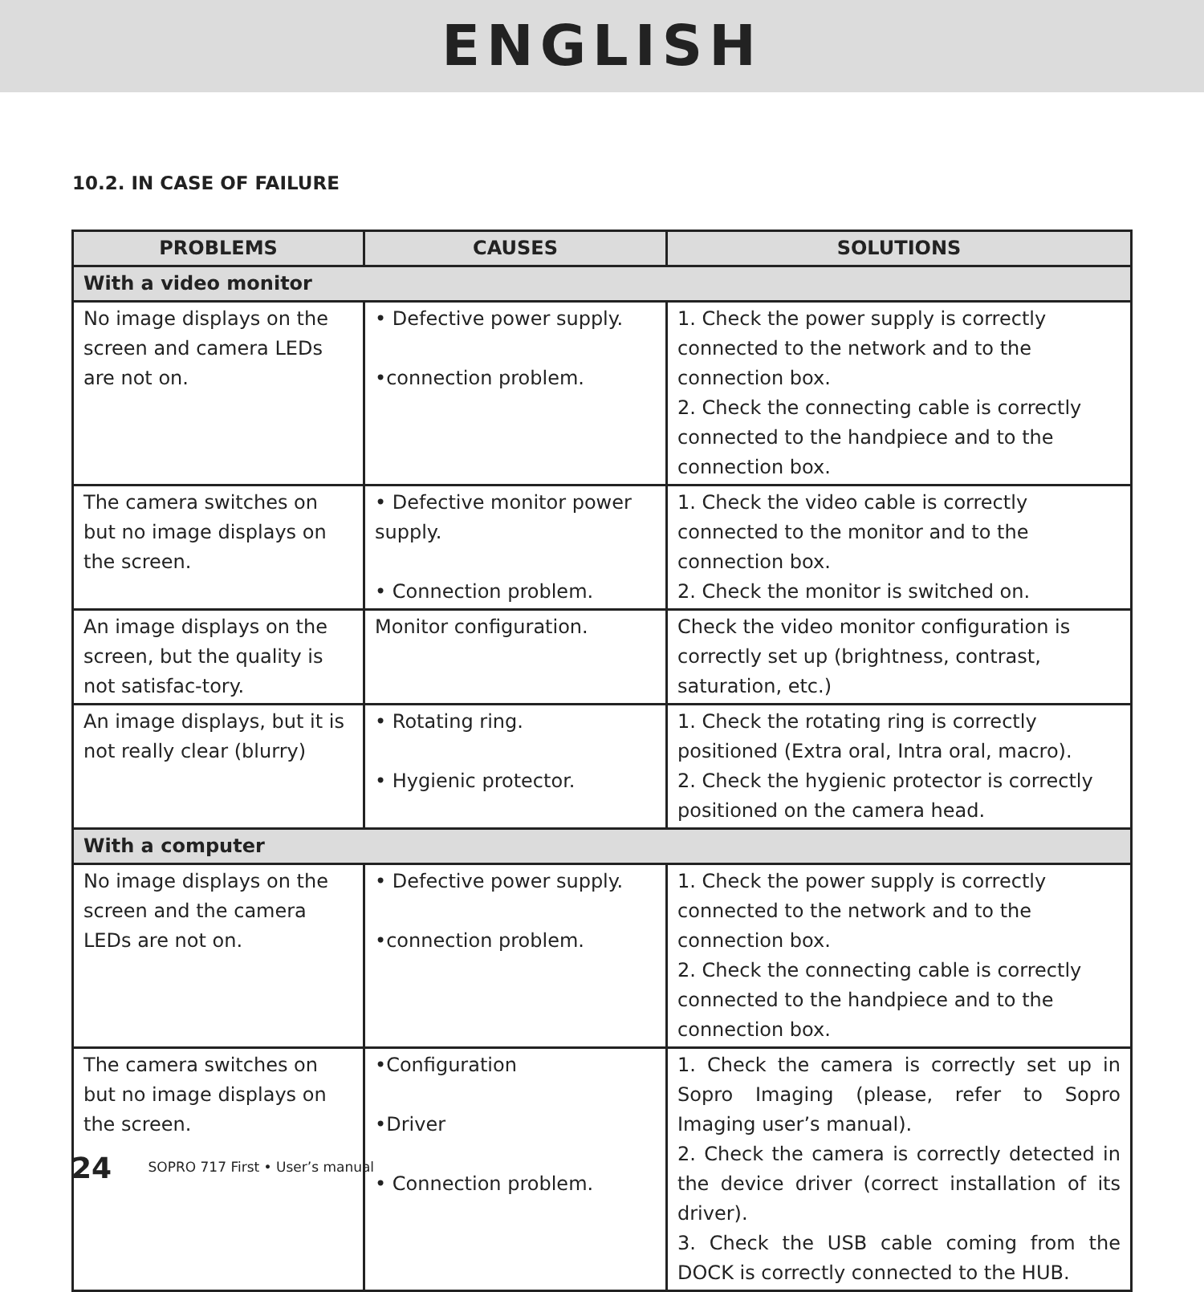ENGLISH
10.2. IN CASE OF FAILURE
| PROBLEMS | CAUSES | SOLUTIONS |
| --- | --- | --- |
| With a video monitor | | |
| No image displays on the screen and camera LEDs are not on. | • Defective power supply. •connection problem. | 1. Check the power supply is correctly connected to the network and to the connection box. 2. Check the connecting cable is correctly connected to the handpiece and to the connection box. |
| The camera switches on but no image displays on the screen. | • Defective monitor power supply. • Connection problem. | 1. Check the video cable is correctly connected to the monitor and to the connection box. 2. Check the monitor is switched on. |
| An image displays on the screen, but the quality is not satisfac-tory. | Monitor configuration. | Check the video monitor configuration is correctly set up (brightness, contrast, saturation, etc.) |
| An image displays, but it is not really clear (blurry) | • Rotating ring. • Hygienic protector. | 1. Check the rotating ring is correctly positioned (Extra oral, Intra oral, macro). 2. Check the hygienic protector is correctly positioned on the camera head. |
| With a computer | | |
| No image displays on the screen and the camera LEDs are not on. | • Defective power supply. •connection problem. | 1. Check the power supply is correctly connected to the network and to the connection box. 2. Check the connecting cable is correctly connected to the handpiece and to the connection box. |
| The camera switches on but no image displays on the screen. | •Configuration •Driver • Connection problem. | 1. Check the camera is correctly set up in Sopro Imaging (please, refer to Sopro Imaging user’s manual). 2. Check the camera is correctly detected in the device driver (correct installation of its driver). 3. Check the USB cable coming from the DOCK is correctly connected to the HUB. |
24 SOPRO 717 First • User’s manual